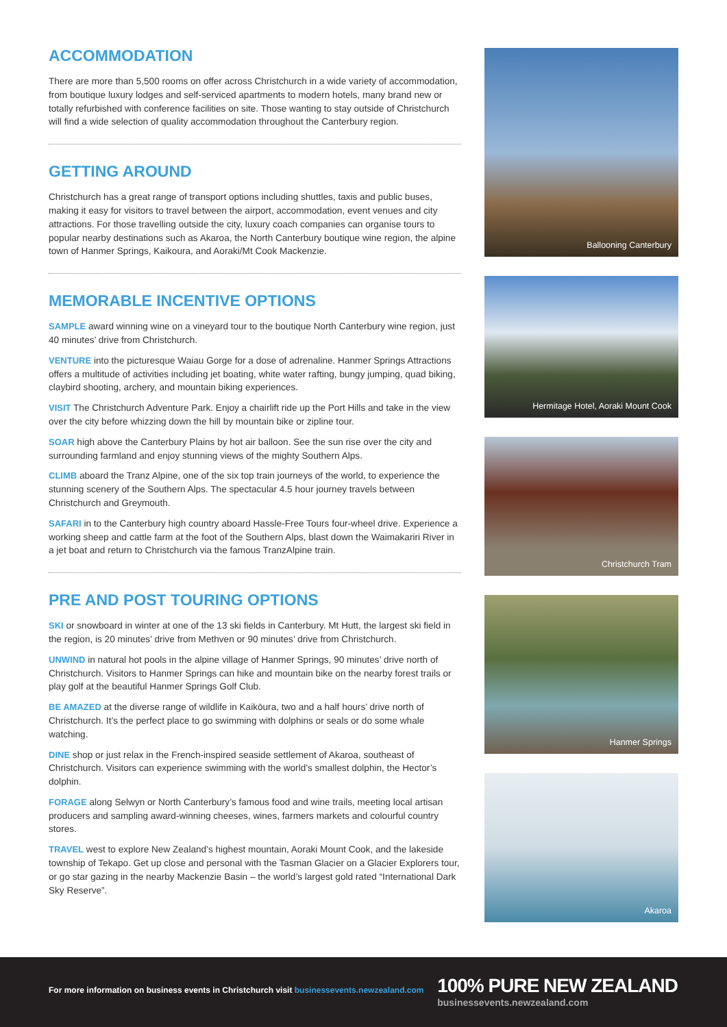ACCOMMODATION
There are more than 5,500 rooms on offer across Christchurch in a wide variety of accommodation, from boutique luxury lodges and self-serviced apartments to modern hotels, many brand new or totally refurbished with conference facilities on site. Those wanting to stay outside of Christchurch will find a wide selection of quality accommodation throughout the Canterbury region.
GETTING AROUND
Christchurch has a great range of transport options including shuttles, taxis and public buses, making it easy for visitors to travel between the airport, accommodation, event venues and city attractions. For those travelling outside the city, luxury coach companies can organise tours to popular nearby destinations such as Akaroa, the North Canterbury boutique wine region, the alpine town of Hanmer Springs, Kaikoura, and Aoraki/Mt Cook Mackenzie.
MEMORABLE INCENTIVE OPTIONS
SAMPLE award winning wine on a vineyard tour to the boutique North Canterbury wine region, just 40 minutes’ drive from Christchurch.
VENTURE into the picturesque Waiau Gorge for a dose of adrenaline. Hanmer Springs Attractions offers a multitude of activities including jet boating, white water rafting, bungy jumping, quad biking, claybird shooting, archery, and mountain biking experiences.
VISIT The Christchurch Adventure Park. Enjoy a chairlift ride up the Port Hills and take in the view over the city before whizzing down the hill by mountain bike or zipline tour.
SOAR high above the Canterbury Plains by hot air balloon. See the sun rise over the city and surrounding farmland and enjoy stunning views of the mighty Southern Alps.
CLIMB aboard the Tranz Alpine, one of the six top train journeys of the world, to experience the stunning scenery of the Southern Alps. The spectacular 4.5 hour journey travels between Christchurch and Greymouth.
SAFARI in to the Canterbury high country aboard Hassle-Free Tours four-wheel drive. Experience a working sheep and cattle farm at the foot of the Southern Alps, blast down the Waimakariri River in a jet boat and return to Christchurch via the famous TranzAlpine train.
PRE AND POST TOURING OPTIONS
SKI or snowboard in winter at one of the 13 ski fields in Canterbury. Mt Hutt, the largest ski field in the region, is 20 minutes’ drive from Methven or 90 minutes’ drive from Christchurch.
UNWIND in natural hot pools in the alpine village of Hanmer Springs, 90 minutes’ drive north of Christchurch. Visitors to Hanmer Springs can hike and mountain bike on the nearby forest trails or play golf at the beautiful Hanmer Springs Golf Club.
BE AMAZED at the diverse range of wildlife in Kaikōura, two and a half hours’ drive north of Christchurch. It’s the perfect place to go swimming with dolphins or seals or do some whale watching.
DINE shop or just relax in the French-inspired seaside settlement of Akaroa, southeast of Christchurch. Visitors can experience swimming with the world’s smallest dolphin, the Hector’s dolphin.
FORAGE along Selwyn or North Canterbury’s famous food and wine trails, meeting local artisan producers and sampling award-winning cheeses, wines, farmers markets and colourful country stores.
TRAVEL west to explore New Zealand’s highest mountain, Aoraki Mount Cook, and the lakeside township of Tekapo. Get up close and personal with the Tasman Glacier on a Glacier Explorers tour, or go star gazing in the nearby Mackenzie Basin – the world’s largest gold rated “International Dark Sky Reserve”.
Ballooning Canterbury
Hermitage Hotel, Aoraki Mount Cook
Christchurch Tram
Hanmer Springs
Akaroa
For more information on business events in Christchurch visit businessevents.newzealand.com
100% PURE NEW ZEALAND
businessevents.newzealand.com